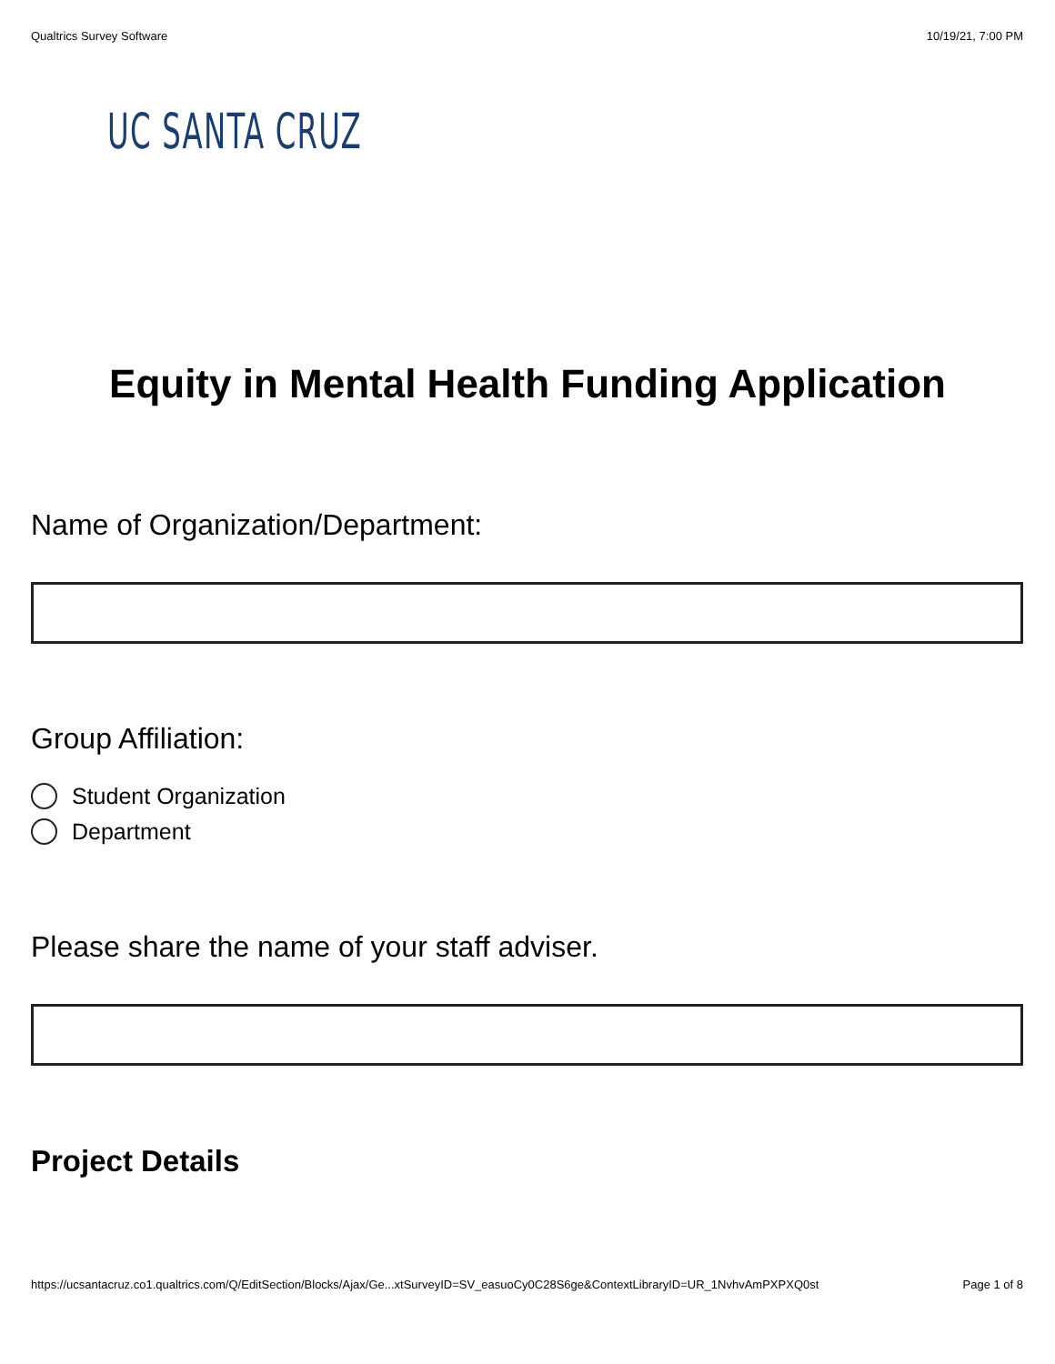Qualtrics Survey Software 10/19/21, 7:00 PM
UC SANTA CRUZ
Equity in Mental Health Funding Application
Name of Organization/Department:
Group Affiliation:
Student Organization
Department
Please share the name of your staff adviser.
Project Details
https://ucsantacruz.co1.qualtrics.com/Q/EditSection/Blocks/Ajax/Ge...xtSurveyID=SV_easuoCy0C28S6ge&ContextLibraryID=UR_1NvhvAmPXPXQ0st Page 1 of 8